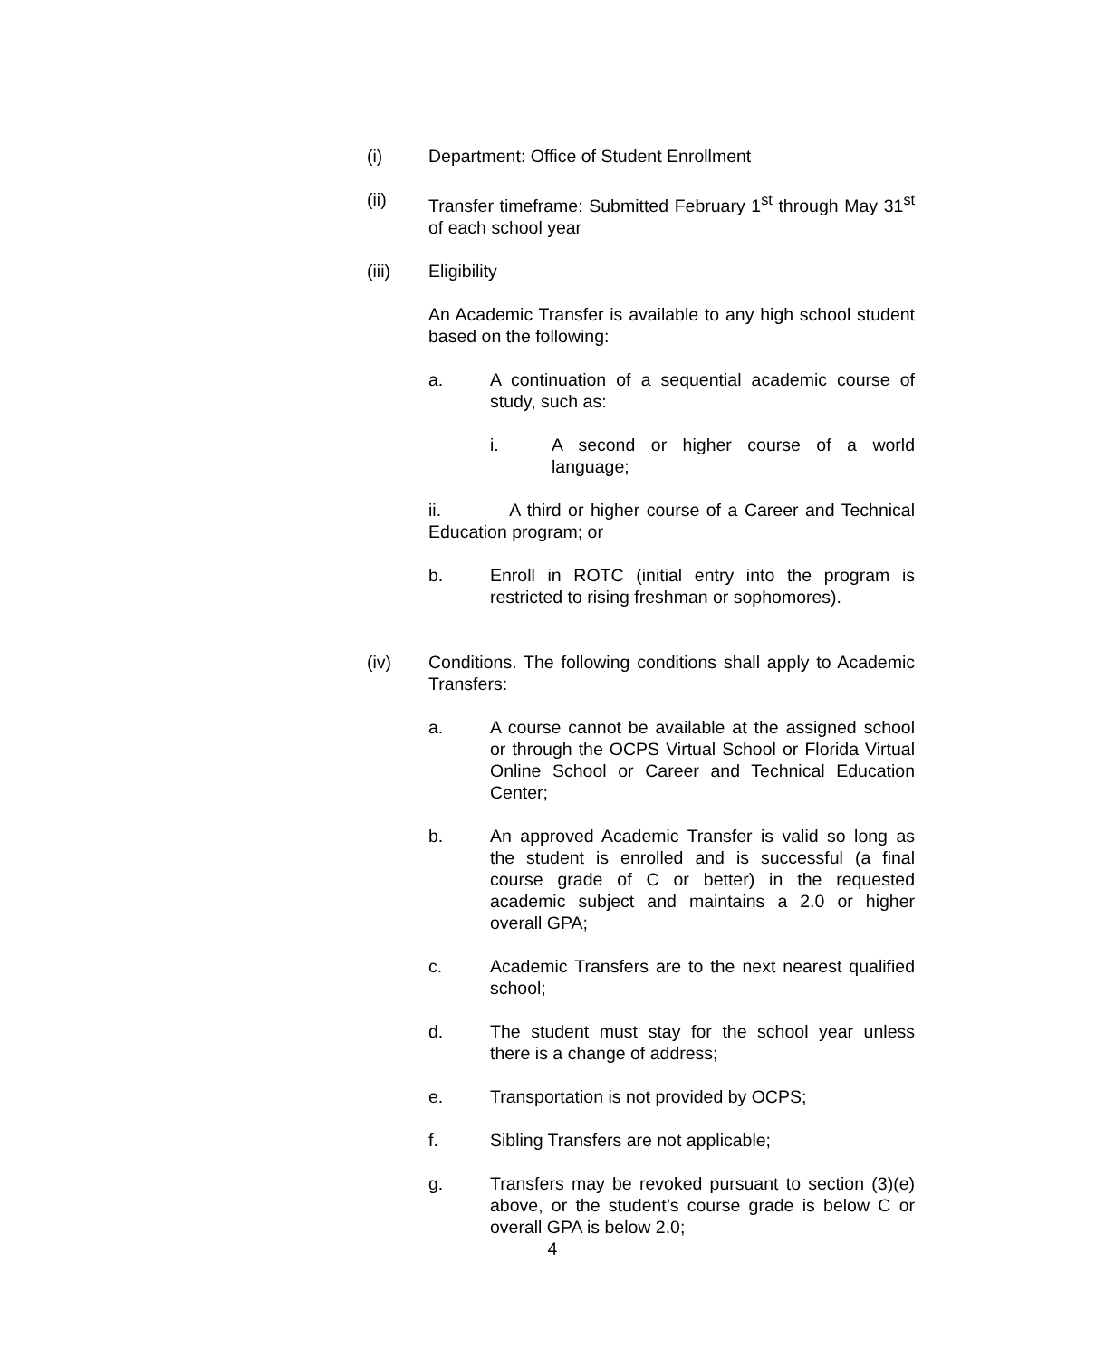(i) Department: Office of Student Enrollment
(ii) Transfer timeframe: Submitted February 1<sup>st</sup> through May 31<sup>st</sup> of each school year
(iii) Eligibility
An Academic Transfer is available to any high school student based on the following:
a. A continuation of a sequential academic course of study, such as:
i. A second or higher course of a world language;
ii. A third or higher course of a Career and Technical Education program; or
b. Enroll in ROTC (initial entry into the program is restricted to rising freshman or sophomores).
(iv) Conditions. The following conditions shall apply to Academic Transfers:
a. A course cannot be available at the assigned school or through the OCPS Virtual School or Florida Virtual Online School or Career and Technical Education Center;
b. An approved Academic Transfer is valid so long as the student is enrolled and is successful (a final course grade of C or better) in the requested academic subject and maintains a 2.0 or higher overall GPA;
c. Academic Transfers are to the next nearest qualified school;
d. The student must stay for the school year unless there is a change of address;
e. Transportation is not provided by OCPS;
f. Sibling Transfers are not applicable;
g. Transfers may be revoked pursuant to section (3)(e) above, or the student’s course grade is below C or overall GPA is below 2.0;
4